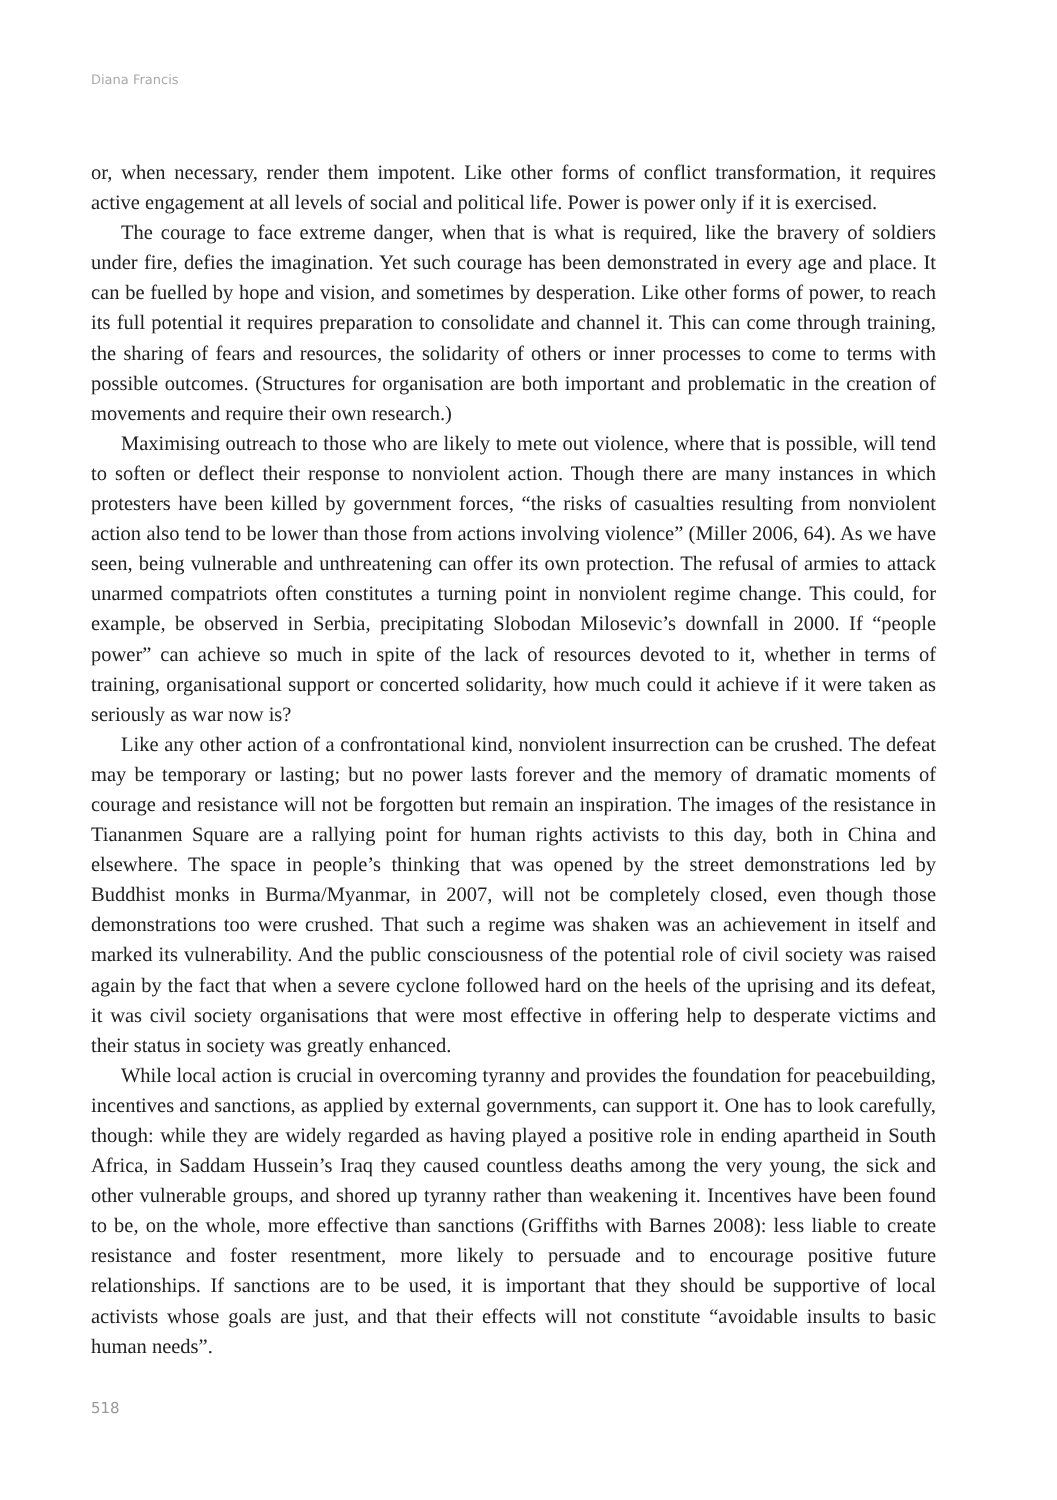Diana Francis
or, when necessary, render them impotent. Like other forms of conflict transformation, it requires active engagement at all levels of social and political life. Power is power only if it is exercised.
The courage to face extreme danger, when that is what is required, like the bravery of soldiers under fire, defies the imagination. Yet such courage has been demonstrated in every age and place. It can be fuelled by hope and vision, and sometimes by desperation. Like other forms of power, to reach its full potential it requires preparation to consolidate and channel it. This can come through training, the sharing of fears and resources, the solidarity of others or inner processes to come to terms with possible outcomes. (Structures for organisation are both important and problematic in the creation of movements and require their own research.)
Maximising outreach to those who are likely to mete out violence, where that is possible, will tend to soften or deflect their response to nonviolent action. Though there are many instances in which protesters have been killed by government forces, “the risks of casualties resulting from nonviolent action also tend to be lower than those from actions involving violence” (Miller 2006, 64). As we have seen, being vulnerable and unthreatening can offer its own protection. The refusal of armies to attack unarmed compatriots often constitutes a turning point in nonviolent regime change. This could, for example, be observed in Serbia, precipitating Slobodan Milosevic’s downfall in 2000. If “people power” can achieve so much in spite of the lack of resources devoted to it, whether in terms of training, organisational support or concerted solidarity, how much could it achieve if it were taken as seriously as war now is?
Like any other action of a confrontational kind, nonviolent insurrection can be crushed. The defeat may be temporary or lasting; but no power lasts forever and the memory of dramatic moments of courage and resistance will not be forgotten but remain an inspiration. The images of the resistance in Tiananmen Square are a rallying point for human rights activists to this day, both in China and elsewhere. The space in people’s thinking that was opened by the street demonstrations led by Buddhist monks in Burma/Myanmar, in 2007, will not be completely closed, even though those demonstrations too were crushed. That such a regime was shaken was an achievement in itself and marked its vulnerability. And the public consciousness of the potential role of civil society was raised again by the fact that when a severe cyclone followed hard on the heels of the uprising and its defeat, it was civil society organisations that were most effective in offering help to desperate victims and their status in society was greatly enhanced.
While local action is crucial in overcoming tyranny and provides the foundation for peacebuilding, incentives and sanctions, as applied by external governments, can support it. One has to look carefully, though: while they are widely regarded as having played a positive role in ending apartheid in South Africa, in Saddam Hussein’s Iraq they caused countless deaths among the very young, the sick and other vulnerable groups, and shored up tyranny rather than weakening it. Incentives have been found to be, on the whole, more effective than sanctions (Griffiths with Barnes 2008): less liable to create resistance and foster resentment, more likely to persuade and to encourage positive future relationships. If sanctions are to be used, it is important that they should be supportive of local activists whose goals are just, and that their effects will not constitute “avoidable insults to basic human needs”.
518